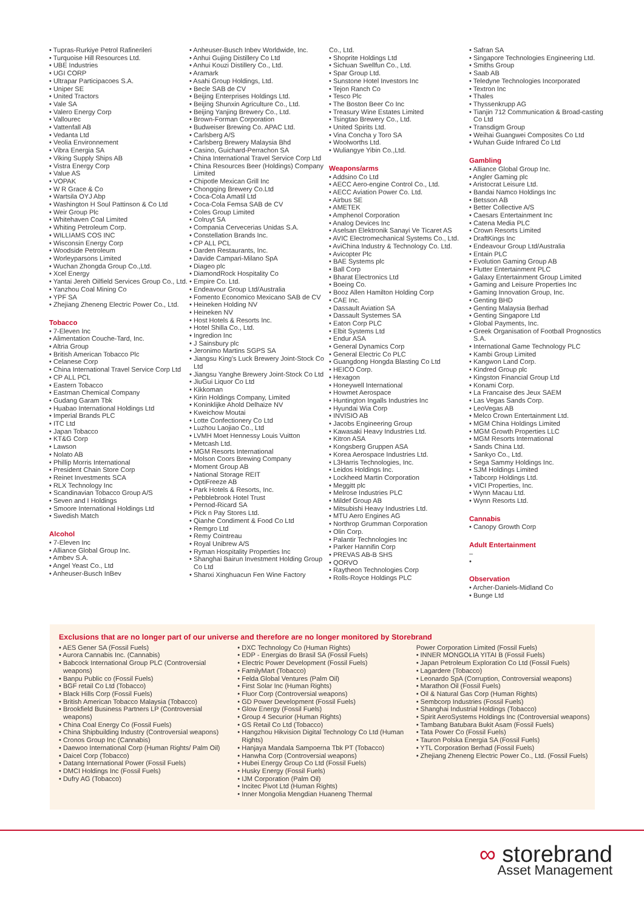• Tupras-Rurkiye Petrol Rafinerileri
• Turquoise Hill Resources Ltd.
• UBE Industries
• UGI CORP
• Ultrapar Participacoes S.A.
• Uniper SE
• United Tractors
• Vale SA
• Valero Energy Corp
• Vallourec
• Vattenfall AB
• Vedanta Ltd
• Veolia Environnement
• Vibra Energia SA
• Viking Supply Ships AB
• Vistra Energy Corp
• Value AS
• VOPAK
• W R Grace & Co
• Wartsila OYJ Abp
• Washington H Soul Pattinson & Co Ltd
• Weir Group Plc
• Whitehaven Coal Limited
• Whiting Petroleum Corp.
• WILLIAMS COS INC
• Wisconsin Energy Corp
• Woodside Petroleum
• Worleyparsons Limited
• Wuchan Zhongda Group Co.,Ltd.
• Xcel Energy
• Yantai Jereh Oilfield Services Group Co., Ltd.
• Yanzhou Coal Mining Co
• YPF SA
• Zhejiang Zheneng Electric Power Co., Ltd.
Tobacco
• 7-Eleven Inc
• Alimentation Couche-Tard, Inc.
• Altria Group
• British American Tobacco Plc
• Celanese Corp
• China International Travel Service Corp Ltd
• CP ALL PCL
• Eastern Tobacco
• Eastman Chemical Company
• Gudang Garam Tbk
• Huabao International Holdings Ltd
• Imperial Brands PLC
• ITC Ltd
• Japan Tobacco
• KT&G Corp
• Lawson
• Nolato AB
• Phillip Morris International
• President Chain Store Corp
• Reinet Investments SCA
• RLX Technology Inc
• Scandinavian Tobacco Group A/S
• Seven and I Holdings
• Smoore International Holdings Ltd
• Swedish Match
Alcohol
• 7-Eleven Inc
• Alliance Global Group Inc.
• Ambev S.A.
• Angel Yeast Co., Ltd
• Anheuser-Busch InBev
• Anheuser-Busch Inbev Worldwide, Inc.
• Anhui Gujing Distillery Co Ltd
• Anhui Kouzi Distillery Co., Ltd.
• Aramark
• Asahi Group Holdings, Ltd.
• Becle SAB de CV
• Beijing Enterprises Holdings Ltd.
• Beijing Shunxin Agriculture Co., Ltd.
• Beijing Yanjing Brewery Co., Ltd.
• Brown-Forman Corporation
• Budweiser Brewing Co. APAC Ltd.
• Carlsberg A/S
• Carlsberg Brewery Malaysia Bhd
• Casino, Guichard-Perrachon SA
• China International Travel Service Corp Ltd
• China Resources Beer (Holdings) Company Limited
• Chipotle Mexican Grill Inc
• Chongqing Brewery Co.Ltd
• Coca-Cola Amatil Ltd
• Coca-Cola Femsa SAB de CV
• Coles Group Limited
• Colruyt SA
• Compania Cervecerias Unidas S.A.
• Constellation Brands Inc.
• CP ALL PCL
• Darden Restaurants, Inc.
• Davide Campari-Milano SpA
• Diageo plc
• DiamondRock Hospitality Co
• Empire Co. Ltd.
• Endeavour Group Ltd/Australia
• Fomento Economico Mexicano SAB de CV
• Heineken Holding NV
• Heineken NV
• Host Hotels & Resorts Inc.
• Hotel Shilla Co., Ltd.
• Ingredion Inc
• J Sainsbury plc
• Jeronimo Martins SGPS SA
• Jiangsu King's Luck Brewery Joint-Stock Co Ltd
• Jiangsu Yanghe Brewery Joint-Stock Co Ltd
• JiuGui Liquor Co Ltd
• Kikkoman
• Kirin Holdings Company, Limited
• Koninklijke Ahold Delhaize NV
• Kweichow Moutai
• Lotte Confectionery Co Ltd
• Luzhou Laojiao Co., Ltd
• LVMH Moet Hennessy Louis Vuitton
• Metcash Ltd.
• MGM Resorts International
• Molson Coors Brewing Company
• Moment Group AB
• National Storage REIT
• OptiFreeze AB
• Park Hotels & Resorts, Inc.
• Pebblebrook Hotel Trust
• Pernod-Ricard SA
• Pick n Pay Stores Ltd.
• Qianhe Condiment & Food Co Ltd
• Remgro Ltd
• Remy Cointreau
• Royal Unibrew A/S
• Ryman Hospitality Properties Inc
• Shanghai Bairun Investment Holding Group Co Ltd
• Shanxi Xinghuacun Fen Wine Factory
Co., Ltd.
• Shoprite Holdings Ltd
• Sichuan Swellfun Co., Ltd.
• Spar Group Ltd.
• Sunstone Hotel Investors Inc
• Tejon Ranch Co
• Tesco Plc
• The Boston Beer Co Inc
• Treasury Wine Estates Limited
• Tsingtao Brewery Co., Ltd.
• United Spirits Ltd.
• Vina Concha y Toro SA
• Woolworths Ltd.
• Wuliangye Yibin Co.,Ltd.
Weapons/arms
• Addsino Co Ltd
• AECC Aero-engine Control Co., Ltd.
• AECC Aviation Power Co. Ltd.
• Airbus SE
• AMETEK
• Amphenol Corporation
• Analog Devices Inc
• Aselsan Elektronik Sanayi Ve Ticaret AS
• AVIC Electromechanical Systems Co., Ltd.
• AviChina Industry & Technology Co. Ltd.
• Avicopter Plc
• BAE Systems plc
• Ball Corp
• Bharat Electronics Ltd
• Boeing Co.
• Booz Allen Hamilton Holding Corp
• CAE Inc.
• Dassault Aviation SA
• Dassault Systemes SA
• Eaton Corp PLC
• Elbit Systems Ltd
• Endur ASA
• General Dynamics Corp
• General Electric Co PLC
• Guangdong Hongda Blasting Co Ltd
• HEICO Corp.
• Hexagon
• Honeywell International
• Howmet Aerospace
• Huntington Ingalls Industries Inc
• Hyundai Wia Corp
• INVISIO AB
• Jacobs Engineering Group
• Kawasaki Heavy Industries Ltd.
• Kitron ASA
• Kongsberg Gruppen ASA
• Korea Aerospace Industries Ltd.
• L3Harris Technologies, Inc.
• Leidos Holdings Inc.
• Lockheed Martin Corporation
• Meggitt plc
• Melrose Industries PLC
• Mildef Group AB
• Mitsubishi Heavy Industries Ltd.
• MTU Aero Engines AG
• Northrop Grumman Corporation
• Olin Corp.
• Palantir Technologies Inc
• Parker Hannifin Corp
• PREVAS AB-B SHS
• QORVO
• Raytheon Technologies Corp
• Rolls-Royce Holdings PLC
• Safran SA
• Singapore Technologies Engineering Ltd.
• Smiths Group
• Saab AB
• Teledyne Technologies Incorporated
• Textron Inc
• Thales
• Thyssenkrupp AG
• Tianjin 712 Communication & Broad-casting Co Ltd
• Transdigm Group
• Weihai Guangwei Composites Co Ltd
• Wuhan Guide Infrared Co Ltd
Gambling
• Alliance Global Group Inc.
• Angler Gaming plc
• Aristocrat Leisure Ltd.
• Bandai Namco Holdings Inc
• Betsson AB
• Better Collective A/S
• Caesars Entertainment Inc
• Catena Media PLC
• Crown Resorts Limited
• DraftKings Inc
• Endeavour Group Ltd/Australia
• Entain PLC
• Evolution Gaming Group AB
• Flutter Entertainment PLC
• Galaxy Entertainment Group Limited
• Gaming and Leisure Properties Inc
• Gaming Innovation Group, Inc.
• Genting BHD
• Genting Malaysia Berhad
• Genting Singapore Ltd
• Global Payments, Inc.
• Greek Organisation of Football Prognostics S.A.
• International Game Technology PLC
• Kambi Group Limited
• Kangwon Land Corp.
• Kindred Group plc
• Kingston Financial Group Ltd
• Konami Corp.
• La Francaise des Jeux SAEM
• Las Vegas Sands Corp.
• LeoVegas AB
• Melco Crown Entertainment Ltd.
• MGM China Holdings Limited
• MGM Growth Properties LLC
• MGM Resorts International
• Sands China Ltd.
• Sankyo Co., Ltd.
• Sega Sammy Holdings Inc.
• SJM Holdings Limited
• Tabcorp Holdings Ltd.
• VICI Properties, Inc.
• Wynn Macau Ltd.
• Wynn Resorts Ltd.
Cannabis
• Canopy Growth Corp
Adult Entertainment
–
•
Observation
• Archer-Daniels-Midland Co
• Bunge Ltd
Exclusions that are no longer part of our universe and therefore are no longer monitored by Storebrand
• AES Gener SA (Fossil Fuels)
• Aurora Cannabis Inc. (Cannabis)
• Babcock International Group PLC (Controversial weapons)
• Banpu Public co (Fossil Fuels)
• BGF retail Co Ltd (Tobacco)
• Black Hills Corp (Fossil Fuels)
• British American Tobacco Malaysia (Tobacco)
• Brookfield Business Partners LP (Controversial weapons)
• China Coal Energy Co (Fossil Fuels)
• China Shipbuilding Industry (Controversial weapons)
• Cronos Group Inc (Cannabis)
• Daewoo International Corp (Human Rights/ Palm Oil)
• Daicel Corp (Tobacco)
• Datang International Power (Fossil Fuels)
• DMCI Holdings Inc (Fossil Fuels)
• Dufry AG (Tobacco)
• DXC Technology Co (Human Rights)
• EDP - Energias do Brasil SA (Fossil Fuels)
• Electric Power Development (Fossil Fuels)
• FamilyMart (Tobacco)
• Felda Global Ventures (Palm Oil)
• First Solar Inc (Human Rights)
• Fluor Corp (Controversial weapons)
• GD Power Development (Fossil Fuels)
• Glow Energy (Fossil Fuels)
• Group 4 Securior (Human Rights)
• GS Retail Co Ltd (Tobacco)
• Hangzhou Hikvision Digital Technology Co Ltd (Human Rights)
• Hanjaya Mandala Sampoerna Tbk PT (Tobacco)
• Hanwha Corp (Controversial weapons)
• Hubei Energy Group Co Ltd (Fossil Fuels)
• Husky Energy (Fossil Fuels)
• IJM Corporation (Palm Oil)
• Incitec Pivot Ltd (Human Rights)
• Inner Mongolia Mengdian Huaneng Thermal
Power Corporation Limited (Fossil Fuels)
• INNER MONGOLIA YITAI B (Fossil Fuels)
• Japan Petroleum Exploration Co Ltd (Fossil Fuels)
• Lagardere (Tobacco)
• Leonardo SpA (Corruption, Controversial weapons)
• Marathon Oil (Fossil Fuels)
• Oil & Natural Gas Corp (Human Rights)
• Sembcorp Industries (Fossil Fuels)
• Shanghai Industrial Holdings (Tobacco)
• Spirit AeroSystems Holdings Inc (Controversial weapons)
• Tambang Batubara Bukit Asam (Fossil Fuels)
• Tata Power Co (Fossil Fuels)
• Tauron Polska Energia SA (Fossil Fuels)
• YTL Corporation Berhad (Fossil Fuels)
• Zhejiang Zheneng Electric Power Co., Ltd. (Fossil Fuels)
∞ storebrand
Asset Management